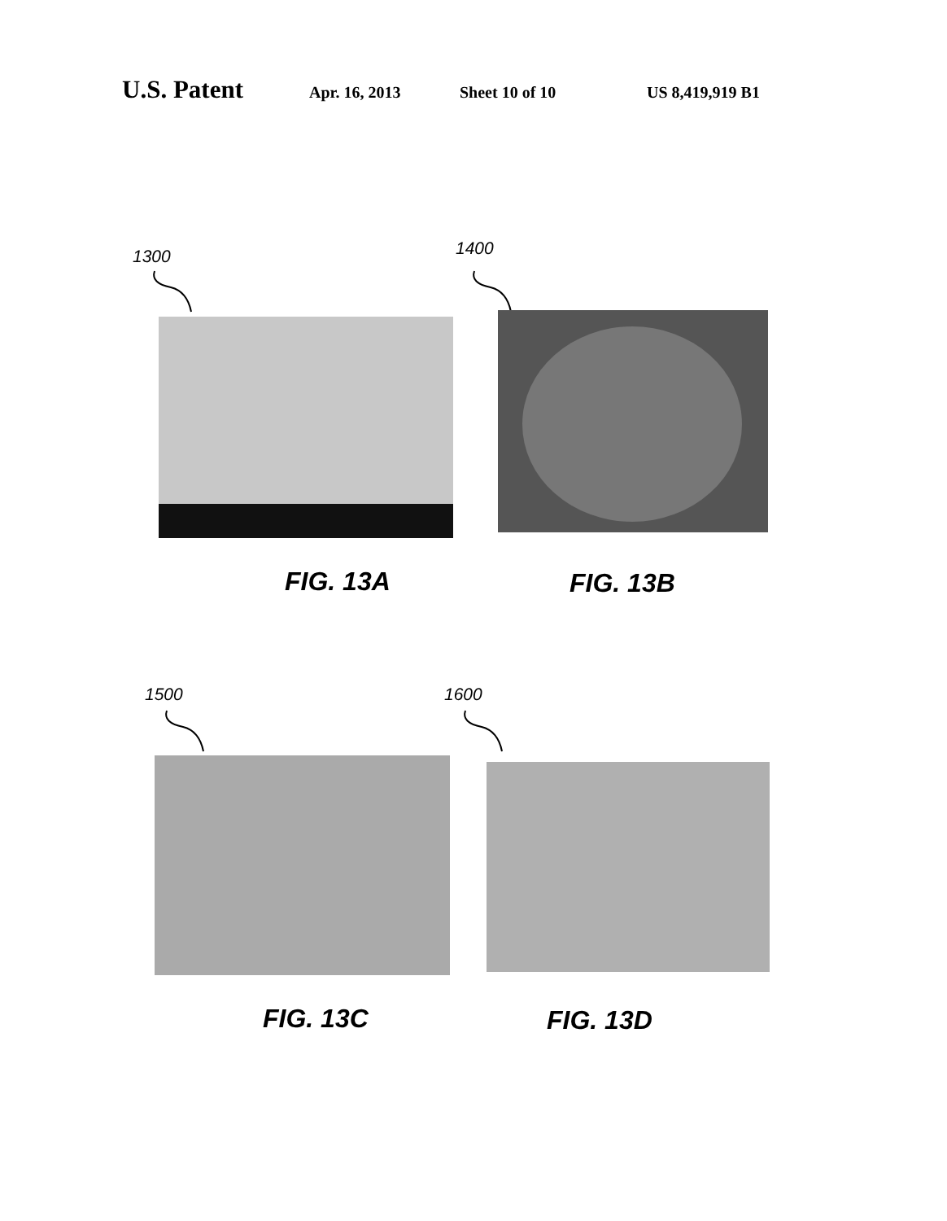U.S. Patent
Apr. 16, 2013 Sheet 10 of 10 US 8,419,919 B1
1300 1400
FIG. 13A FIG. 13B
1500 1600
FIG. 13C FIG. 13D